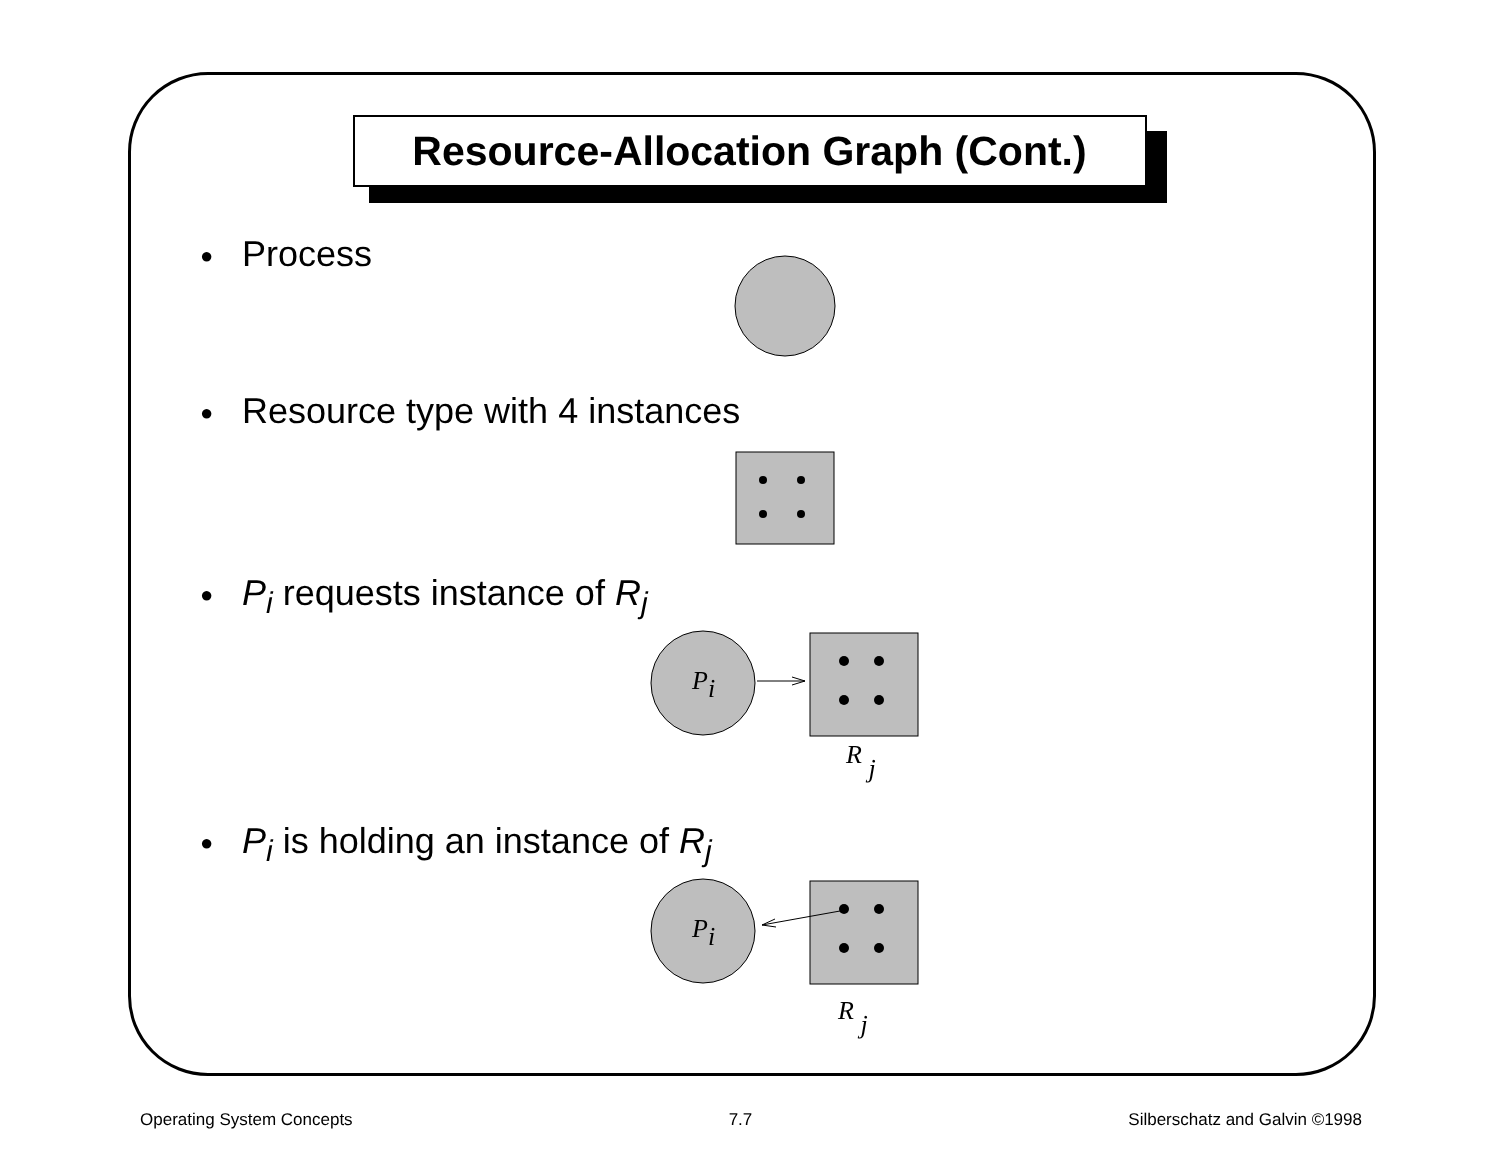Resource-Allocation Graph (Cont.)
● Process
● Resource type with 4 instances
● P<sub>i</sub> requests instance of R<sub>j</sub>
Pi
R j
● P<sub>i</sub> is holding an instance of R<sub>j</sub>
Pi
R j
Operating System Concepts 7.7 Silberschatz and Galvin ©1998